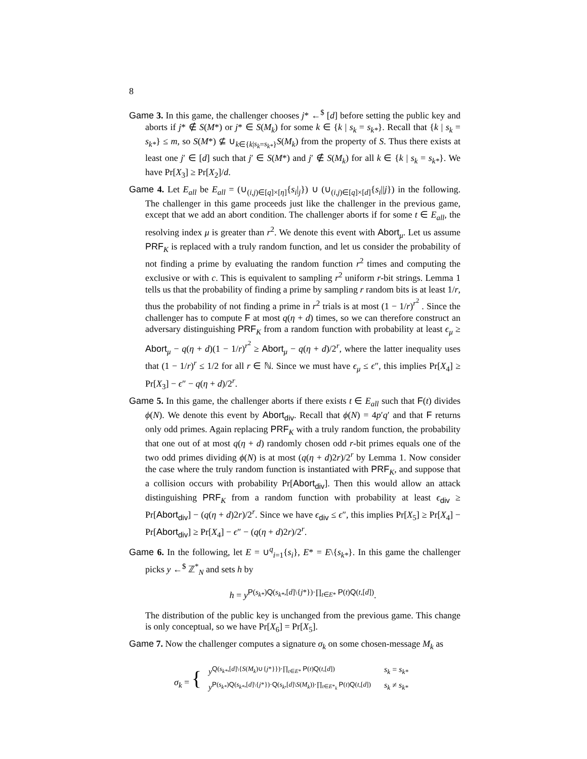8
Game 3. In this game, the challenger chooses j* ←<sup>$</sup> [d] before setting the public key and aborts if j* ∉ S(M*) or j* ∈ S(M<sub>k</sub>) for some k ∈ {k | s<sub>k</sub> = s<sub>k*</sub>}. Recall that {k | s<sub>k</sub> = s<sub>k*</sub>} ≤ m, so S(M*) ⊈ ∪<sub>k∈{k|s<sub>k</sub>=s<sub>k*</sub>}</sub>S(M<sub>k</sub>) from the property of S. Thus there exists at least one j′ ∈ [d] such that j′ ∈ S(M*) and j′ ∉ S(M<sub>k</sub>) for all k ∈ {k | s<sub>k</sub> = s<sub>k*</sub>}. We have Pr[X<sub>3</sub>] ≥ Pr[X<sub>2</sub>]/d.
Game 4. Let E<sub>all</sub> be E<sub>all</sub> = (∪<sub>(i,j)∈[q]×[η]</sub>{s<sub>i</sub>|<sub>j</sub>}) ∪ (∪<sub>(i,j)∈[q]×[d]</sub>{s<sub>i</sub>||j}) in the following. The challenger in this game proceeds just like the challenger in the previous game, except that we add an abort condition. The challenger aborts if for some t ∈ E<sub>all</sub>, the resolving index μ is greater than r<sup>2</sup>. We denote this event with Abort<sub>μ</sub>. Let us assume PRF<sub>K</sub> is replaced with a truly random function, and let us consider the probability of not finding a prime by evaluating the random function r<sup>2</sup> times and computing the exclusive or with c. This is equivalent to sampling r<sup>2</sup> uniform r-bit strings. Lemma 1 tells us that the probability of finding a prime by sampling r random bits is at least 1/r, thus the probability of not finding a prime in r<sup>2</sup> trials is at most (1 − 1/r)<sup>r<sup>2</sup></sup> . Since the challenger has to compute F at most q(η + d) times, so we can therefore construct an adversary distinguishing PRF<sub>K</sub> from a random function with probability at least ϵ<sub>μ</sub> ≥ Abort<sub>μ</sub> − q(η + d)(1 − 1/r)<sup>r<sup>2</sup></sup> ≥ Abort<sub>μ</sub> − q(η + d)/2<sup>r</sup>, where the latter inequality uses that (1 − 1/r)<sup>r</sup> ≤ 1/2 for all r ∈ ℕ. Since we must have ϵ<sub>μ</sub> ≤ ϵ″, this implies Pr[X<sub>4</sub>] ≥ Pr[X<sub>3</sub>] − ϵ″ − q(η + d)/2<sup>r</sup>.
Game 5. In this game, the challenger aborts if there exists t ∈ E<sub>all</sub> such that F(t) divides ϕ(N). We denote this event by Abort<sub>div</sub>. Recall that ϕ(N) = 4p′q′ and that F returns only odd primes. Again replacing PRF<sub>K</sub> with a truly random function, the probability that one out of at most q(η + d) randomly chosen odd r-bit primes equals one of the two odd primes dividing ϕ(N) is at most (q(η + d)2r)/2<sup>r</sup> by Lemma 1. Now consider the case where the truly random function is instantiated with PRF<sub>K</sub>, and suppose that a collision occurs with probability Pr[Abort<sub>div</sub>]. Then this would allow an attack distinguishing PRF<sub>K</sub> from a random function with probability at least ϵ<sub>div</sub> ≥ Pr[Abort<sub>div</sub>] − (q(η + d)2r)/2<sup>r</sup>. Since we have ϵ<sub>div</sub> ≤ ϵ″, this implies Pr[X<sub>5</sub>] ≥ Pr[X<sub>4</sub>] − Pr[Abort<sub>div</sub>] ≥ Pr[X<sub>4</sub>] − ϵ″ − (q(η + d)2r)/2<sup>r</sup>.
Game 6. In the following, let E = ∪<sup>q</sup><sub>i=1</sub>{s<sub>i</sub>}, E* = E\{s<sub>k*</sub>}. In this game the challenger picks y ←<sup>$</sup> ℤ<sup>*</sup><sub>N</sub> and sets h by
h = y<sup>P(s<sub>k*</sub>)Q(s<sub>k*</sub>,[d]\{j*})·∏<sub>t∈E*</sub> P(t)Q(t,[d])</sup>.
The distribution of the public key is unchanged from the previous game. This change is only conceptual, so we have Pr[X<sub>6</sub>] = Pr[X<sub>5</sub>].
Game 7. Now the challenger computes a signature σ<sub>k</sub> on some chosen-message M<sub>k</sub> as
σ<sub>k</sub> = {
| y<sup>Q(s<sub>k*</sub>,[d]\{S(M<sub>k</sub>)∪{j*}})·∏<sub>t∈E*</sub> P(t)Q(t,[d])</sup> | s<sub>k</sub> = s<sub>k*</sub> |
| y<sup>P(s<sub>k*</sub>)Q(s<sub>k*</sub>,[d]\{j*})·Q(s<sub>k</sub>,[d]\S(M<sub>k</sub>))·∏<sub>t∈E*<sub>k</sub></sub> P(t)Q(t,[d])</sup> | s<sub>k</sub> ≠ s<sub>k*</sub> |